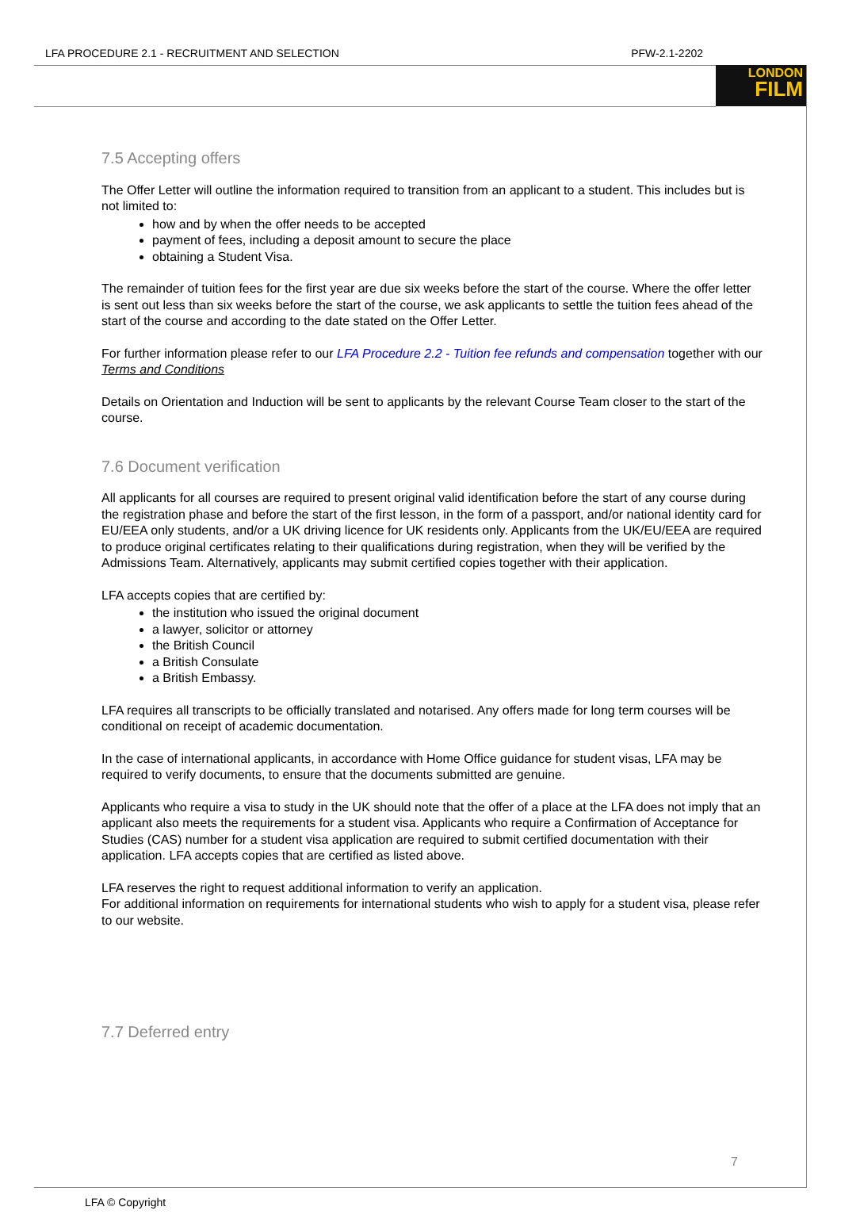LONDON
FILM
LFA PROCEDURE 2.1 - RECRUITMENT AND SELECTION PFW-2.1-2202
7.5 Accepting offers
The Offer Letter will outline the information required to transition from an applicant to a student. This includes but is not limited to:
how and by when the offer needs to be accepted
payment of fees, including a deposit amount to secure the place
obtaining a Student Visa.
The remainder of tuition fees for the first year are due six weeks before the start of the course. Where the offer letter is sent out less than six weeks before the start of the course, we ask applicants to settle the tuition fees ahead of the start of the course and according to the date stated on the Offer Letter.
For further information please refer to our LFA Procedure 2.2 - Tuition fee refunds and compensation together with our Terms and Conditions
Details on Orientation and Induction will be sent to applicants by the relevant Course Team closer to the start of the course.
7.6 Document verification
All applicants for all courses are required to present original valid identification before the start of any course during the registration phase and before the start of the first lesson, in the form of a passport, and/or national identity card for EU/EEA only students, and/or a UK driving licence for UK residents only. Applicants from the UK/EU/EEA are required to produce original certificates relating to their qualifications during registration, when they will be verified by the Admissions Team. Alternatively, applicants may submit certified copies together with their application.
LFA accepts copies that are certified by:
the institution who issued the original document
a lawyer, solicitor or attorney
the British Council
a British Consulate
a British Embassy.
LFA requires all transcripts to be officially translated and notarised. Any offers made for long term courses will be conditional on receipt of academic documentation.
In the case of international applicants, in accordance with Home Office guidance for student visas, LFA may be required to verify documents, to ensure that the documents submitted are genuine.
Applicants who require a visa to study in the UK should note that the offer of a place at the LFA does not imply that an applicant also meets the requirements for a student visa. Applicants who require a Confirmation of Acceptance for Studies (CAS) number for a student visa application are required to submit certified documentation with their application. LFA accepts copies that are certified as listed above.
LFA reserves the right to request additional information to verify an application.
For additional information on requirements for international students who wish to apply for a student visa, please refer to our website.
7.7 Deferred entry
7
LFA © Copyright